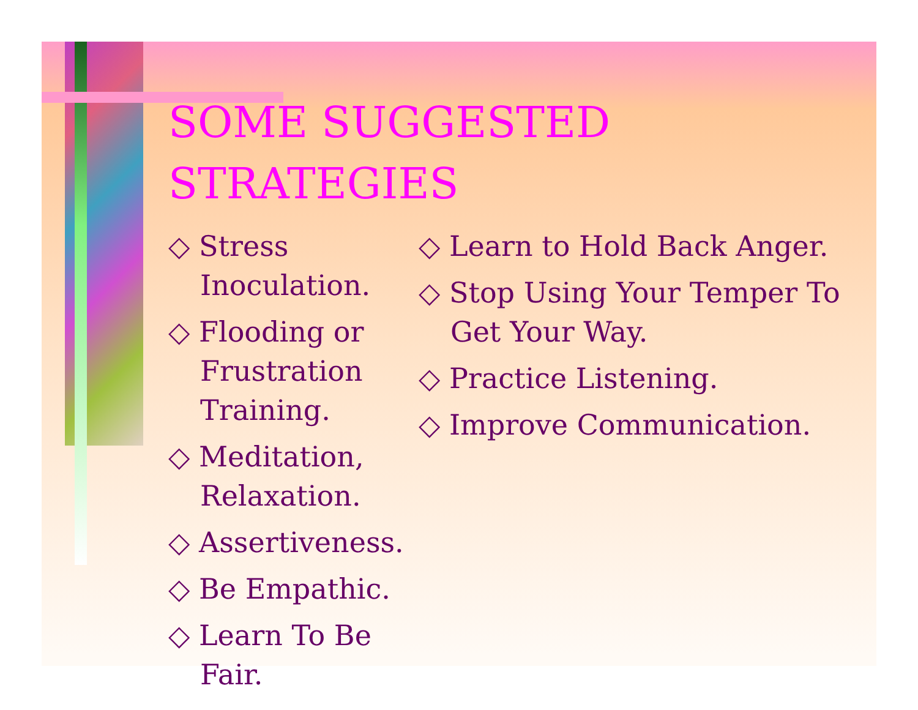SOME SUGGESTED
STRATEGIES
◇ Stress Inoculation.
◇ Flooding or Frustration Training.
◇ Meditation, Relaxation.
◇ Assertiveness.
◇ Be Empathic.
◇ Learn To Be Fair.
◇ Learn to Hold Back Anger.
◇ Stop Using Your Temper To Get Your Way.
◇ Practice Listening.
◇ Improve Communication.